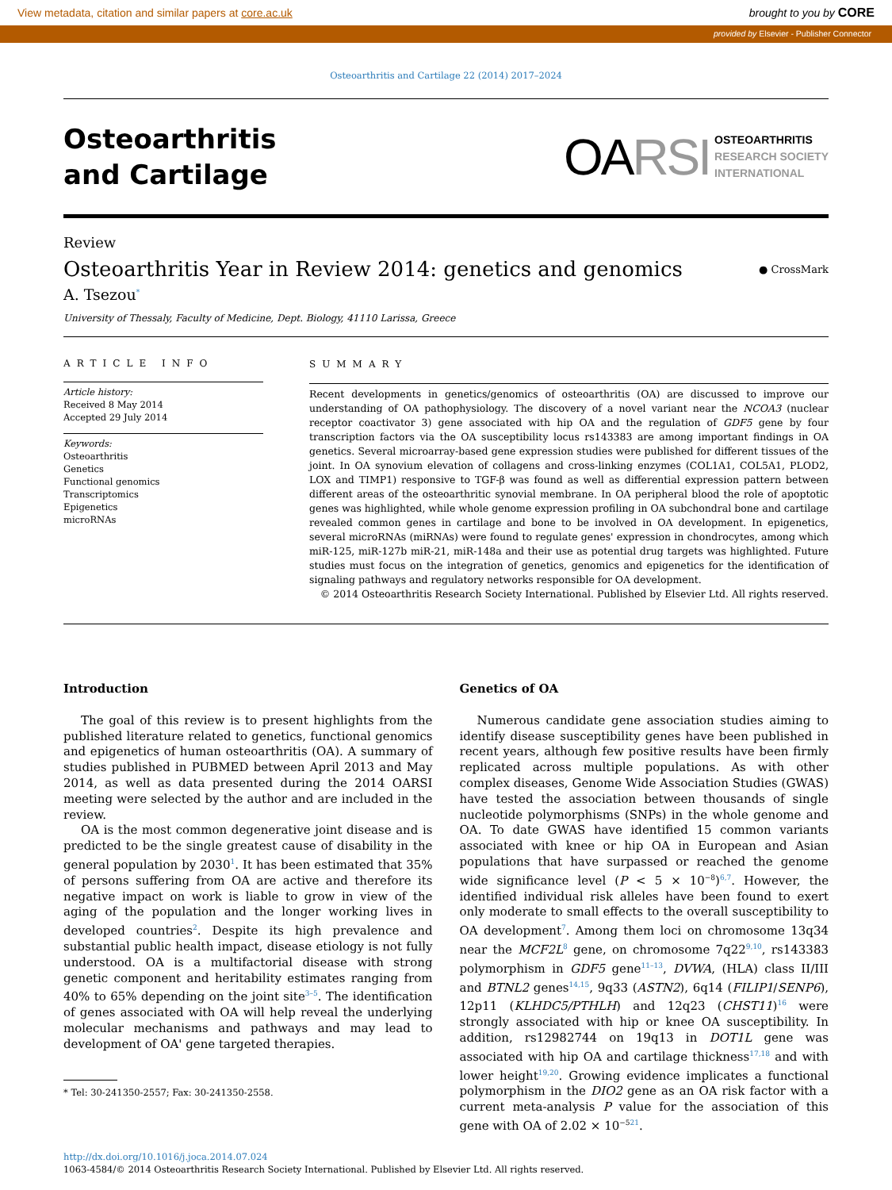View metadata, citation and similar papers at core.ac.uk brought to you by CORE
provided by Elsevier - Publisher Connector
Osteoarthritis and Cartilage 22 (2014) 2017–2024
Osteoarthritis
and Cartilage
OARSI OSTEOARTHRITIS
RESEARCH SOCIETY
INTERNATIONAL
Review
Osteoarthritis Year in Review 2014: genetics and genomics
● CrossMark
A. Tsezou<sup>*</sup>
University of Thessaly, Faculty of Medicine, Dept. Biology, 41110 Larissa, Greece
ARTICLE INFO
Article history:
Received 8 May 2014
Accepted 29 July 2014
Keywords:
Osteoarthritis
Genetics
Functional genomics
Transcriptomics
Epigenetics
microRNAs
SUMMARY
Recent developments in genetics/genomics of osteoarthritis (OA) are discussed to improve our understanding of OA pathophysiology. The discovery of a novel variant near the NCOA3 (nuclear receptor coactivator 3) gene associated with hip OA and the regulation of GDF5 gene by four transcription factors via the OA susceptibility locus rs143383 are among important findings in OA genetics. Several microarray-based gene expression studies were published for different tissues of the joint. In OA synovium elevation of collagens and cross-linking enzymes (COL1A1, COL5A1, PLOD2, LOX and TIMP1) responsive to TGF-β was found as well as differential expression pattern between different areas of the osteoarthritic synovial membrane. In OA peripheral blood the role of apoptotic genes was highlighted, while whole genome expression profiling in OA subchondral bone and cartilage revealed common genes in cartilage and bone to be involved in OA development. In epigenetics, several microRNAs (miRNAs) were found to regulate genes' expression in chondrocytes, among which miR-125, miR-127b miR-21, miR-148a and their use as potential drug targets was highlighted. Future studies must focus on the integration of genetics, genomics and epigenetics for the identification of signaling pathways and regulatory networks responsible for OA development.
© 2014 Osteoarthritis Research Society International. Published by Elsevier Ltd. All rights reserved.
Introduction
The goal of this review is to present highlights from the published literature related to genetics, functional genomics and epigenetics of human osteoarthritis (OA). A summary of studies published in PUBMED between April 2013 and May 2014, as well as data presented during the 2014 OARSI meeting were selected by the author and are included in the review.
OA is the most common degenerative joint disease and is predicted to be the single greatest cause of disability in the general population by 2030<sup>1</sup>. It has been estimated that 35% of persons suffering from OA are active and therefore its negative impact on work is liable to grow in view of the aging of the population and the longer working lives in developed countries<sup>2</sup>. Despite its high prevalence and substantial public health impact, disease etiology is not fully understood. OA is a multifactorial disease with strong genetic component and heritability estimates ranging from 40% to 65% depending on the joint site<sup>3–5</sup>. The identification of genes associated with OA will help reveal the underlying molecular mechanisms and pathways and may lead to development of OA' gene targeted therapies.
* Tel: 30-241350-2557; Fax: 30-241350-2558.
Genetics of OA
Numerous candidate gene association studies aiming to identify disease susceptibility genes have been published in recent years, although few positive results have been firmly replicated across multiple populations. As with other complex diseases, Genome Wide Association Studies (GWAS) have tested the association between thousands of single nucleotide polymorphisms (SNPs) in the whole genome and OA. To date GWAS have identified 15 common variants associated with knee or hip OA in European and Asian populations that have surpassed or reached the genome wide significance level (P < 5 × 10<sup>−8</sup>)<sup>6,7</sup>. However, the identified individual risk alleles have been found to exert only moderate to small effects to the overall susceptibility to OA development<sup>7</sup>. Among them loci on chromosome 13q34 near the MCF2L<sup>8</sup> gene, on chromosome 7q22<sup>9,10</sup>, rs143383 polymorphism in GDF5 gene<sup>11–13</sup>, DVWA, (HLA) class II/III and BTNL2 genes<sup>14,15</sup>, 9q33 (ASTN2), 6q14 (FILIP1/SENP6), 12p11 (KLHDC5/PTHLH) and 12q23 (CHST11)<sup>16</sup> were strongly associated with hip or knee OA susceptibility. In addition, rs12982744 on 19q13 in DOT1L gene was associated with hip OA and cartilage thickness<sup>17,18</sup> and with lower height<sup>19,20</sup>. Growing evidence implicates a functional polymorphism in the DIO2 gene as an OA risk factor with a current meta-analysis P value for the association of this gene with OA of 2.02 × 10<sup>−5</sup><sup>21</sup>.
http://dx.doi.org/10.1016/j.joca.2014.07.024
1063-4584/© 2014 Osteoarthritis Research Society International. Published by Elsevier Ltd. All rights reserved.